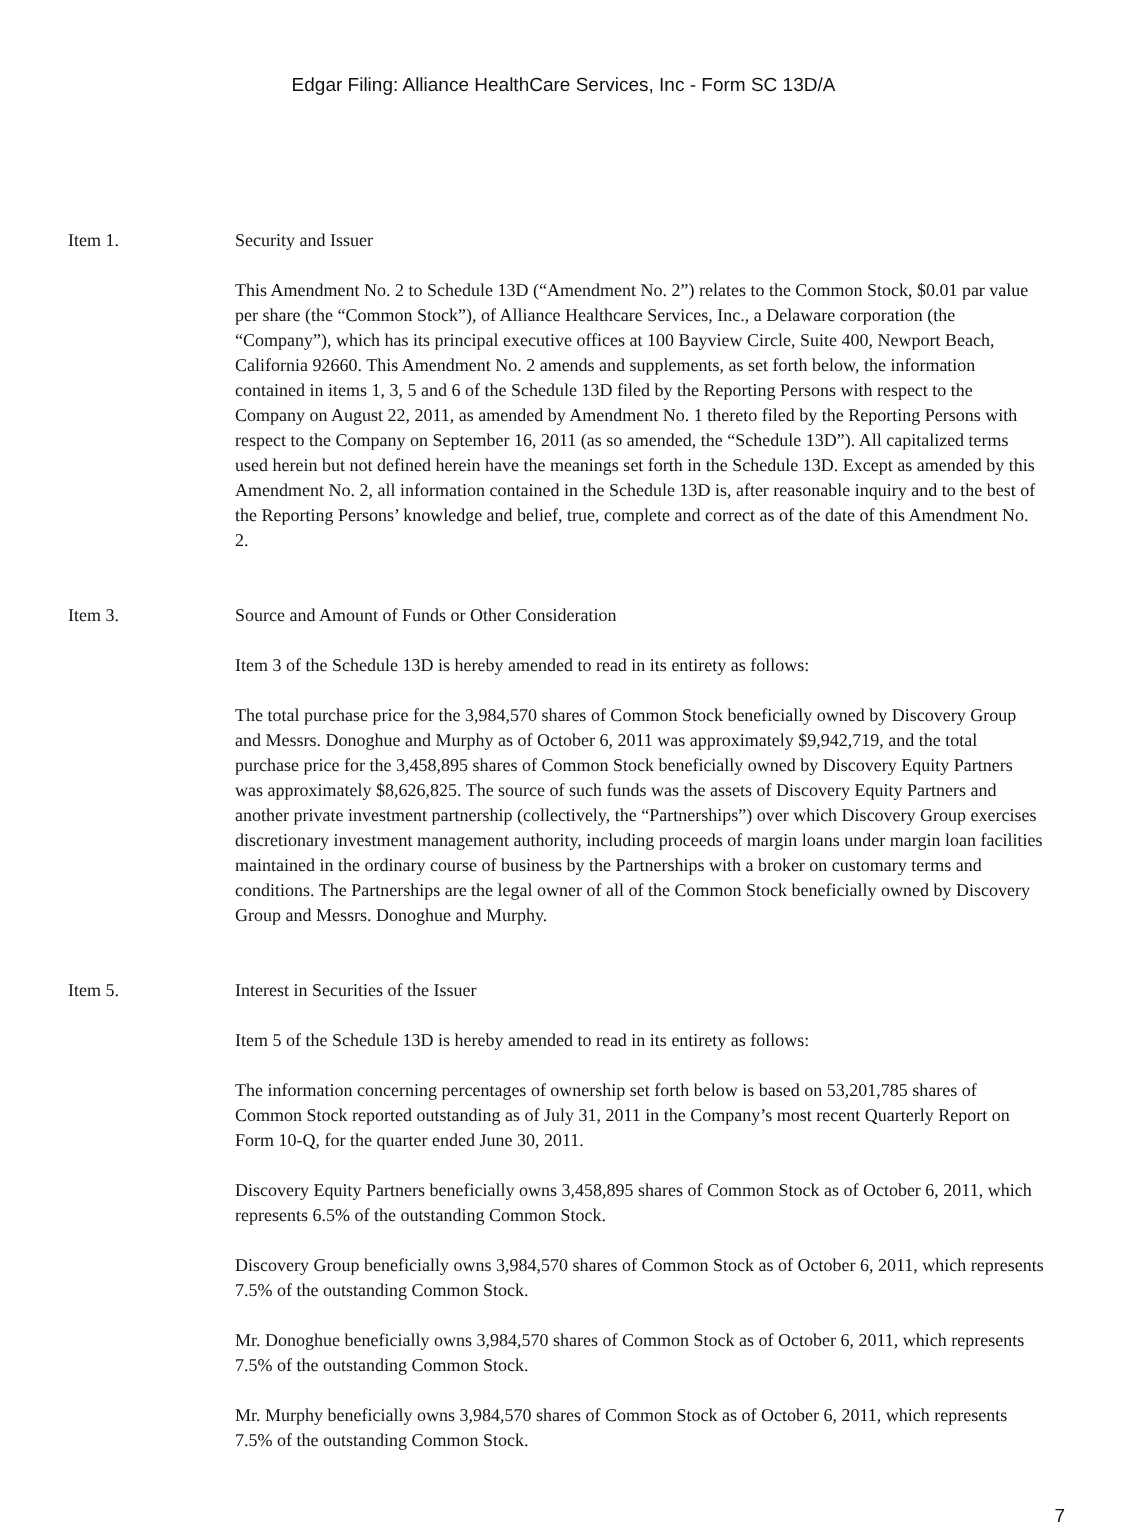Edgar Filing: Alliance HealthCare Services, Inc - Form SC 13D/A
Item 1. Security and Issuer
This Amendment No. 2 to Schedule 13D (“Amendment No. 2”) relates to the Common Stock, $0.01 par value per share (the “Common Stock”), of Alliance Healthcare Services, Inc., a Delaware corporation (the “Company”), which has its principal executive offices at 100 Bayview Circle, Suite 400, Newport Beach, California 92660. This Amendment No. 2 amends and supplements, as set forth below, the information contained in items 1, 3, 5 and 6 of the Schedule 13D filed by the Reporting Persons with respect to the Company on August 22, 2011, as amended by Amendment No. 1 thereto filed by the Reporting Persons with respect to the Company on September 16, 2011 (as so amended, the “Schedule 13D”). All capitalized terms used herein but not defined herein have the meanings set forth in the Schedule 13D. Except as amended by this Amendment No. 2, all information contained in the Schedule 13D is, after reasonable inquiry and to the best of the Reporting Persons’ knowledge and belief, true, complete and correct as of the date of this Amendment No. 2.
Item 3. Source and Amount of Funds or Other Consideration
Item 3 of the Schedule 13D is hereby amended to read in its entirety as follows:
The total purchase price for the 3,984,570 shares of Common Stock beneficially owned by Discovery Group and Messrs. Donoghue and Murphy as of October 6, 2011 was approximately $9,942,719, and the total purchase price for the 3,458,895 shares of Common Stock beneficially owned by Discovery Equity Partners was approximately $8,626,825. The source of such funds was the assets of Discovery Equity Partners and another private investment partnership (collectively, the “Partnerships”) over which Discovery Group exercises discretionary investment management authority, including proceeds of margin loans under margin loan facilities maintained in the ordinary course of business by the Partnerships with a broker on customary terms and conditions. The Partnerships are the legal owner of all of the Common Stock beneficially owned by Discovery Group and Messrs. Donoghue and Murphy.
Item 5. Interest in Securities of the Issuer
Item 5 of the Schedule 13D is hereby amended to read in its entirety as follows:
The information concerning percentages of ownership set forth below is based on 53,201,785 shares of Common Stock reported outstanding as of July 31, 2011 in the Company’s most recent Quarterly Report on Form 10-Q, for the quarter ended June 30, 2011.
Discovery Equity Partners beneficially owns 3,458,895 shares of Common Stock as of October 6, 2011, which represents 6.5% of the outstanding Common Stock.
Discovery Group beneficially owns 3,984,570 shares of Common Stock as of October 6, 2011, which represents 7.5% of the outstanding Common Stock.
Mr. Donoghue beneficially owns 3,984,570 shares of Common Stock as of October 6, 2011, which represents 7.5% of the outstanding Common Stock.
Mr. Murphy beneficially owns 3,984,570 shares of Common Stock as of October 6, 2011, which represents 7.5% of the outstanding Common Stock.
7